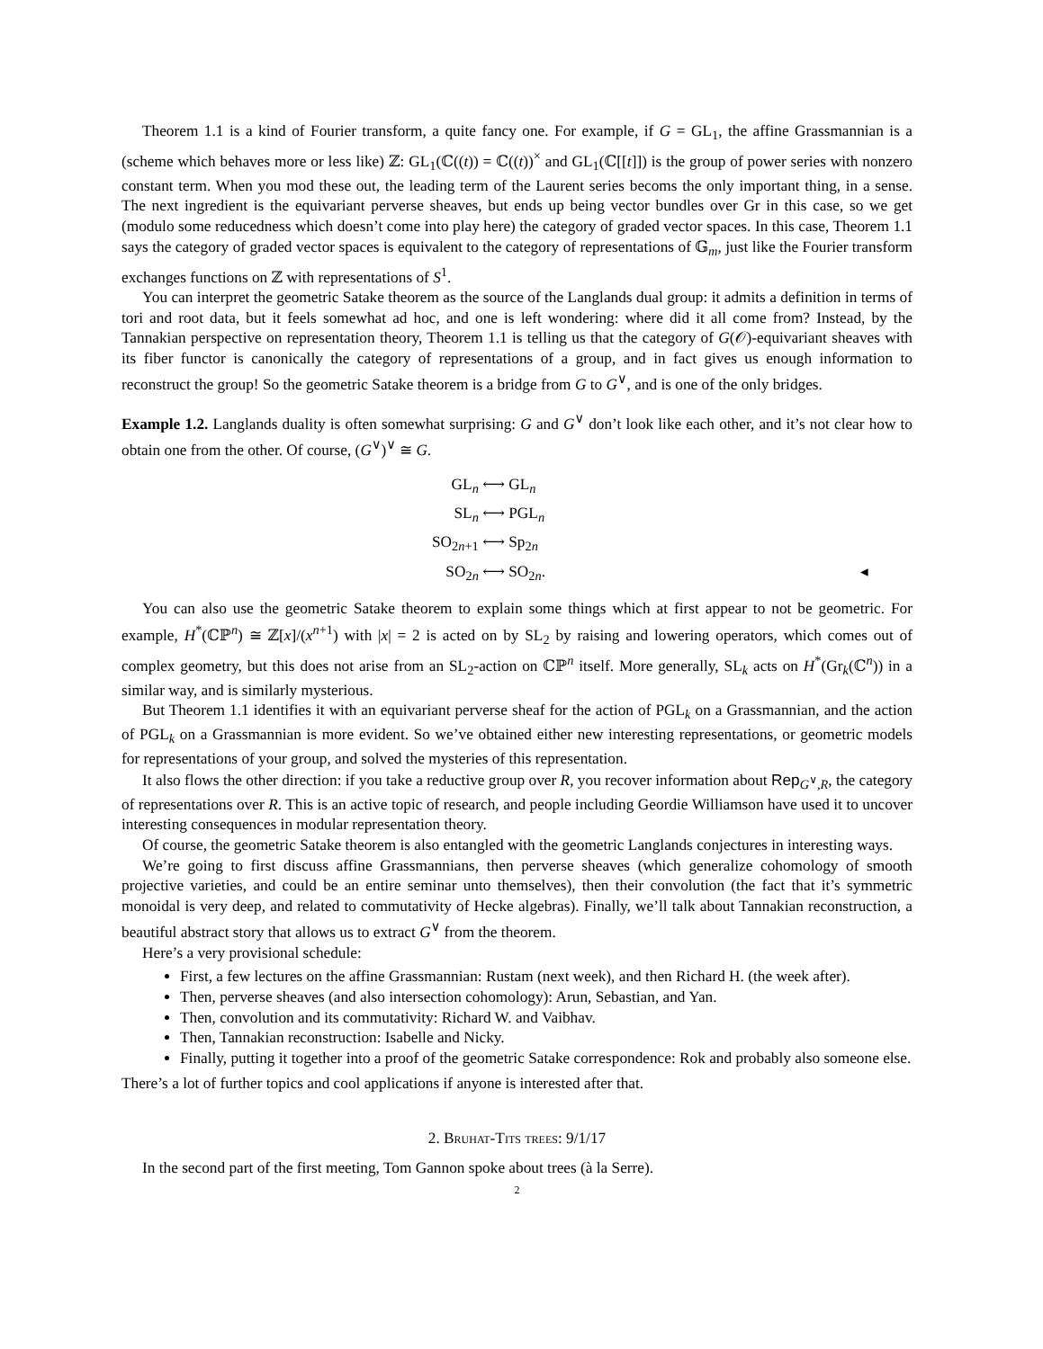Theorem 1.1 is a kind of Fourier transform, a quite fancy one. For example, if G = GL<sub>1</sub>, the affine Grassmannian is a (scheme which behaves more or less like) ℤ: GL<sub>1</sub>(ℂ((t)) = ℂ((t))<sup>×</sup> and GL<sub>1</sub>(ℂ[[t]]) is the group of power series with nonzero constant term. When you mod these out, the leading term of the Laurent series becoms the only important thing, in a sense. The next ingredient is the equivariant perverse sheaves, but ends up being vector bundles over Gr in this case, so we get (modulo some reducedness which doesn’t come into play here) the category of graded vector spaces. In this case, Theorem 1.1 says the category of graded vector spaces is equivalent to the category of representations of 𝔾<sub>m</sub>, just like the Fourier transform exchanges functions on ℤ with representations of S<sup>1</sup>.
You can interpret the geometric Satake theorem as the source of the Langlands dual group: it admits a definition in terms of tori and root data, but it feels somewhat ad hoc, and one is left wondering: where did it all come from? Instead, by the Tannakian perspective on representation theory, Theorem 1.1 is telling us that the category of G(𝒪)-equivariant sheaves with its fiber functor is canonically the category of representations of a group, and in fact gives us enough information to reconstruct the group! So the geometric Satake theorem is a bridge from G to G<sup>∨</sup>, and is one of the only bridges.
Example 1.2. Langlands duality is often somewhat surprising: G and G<sup>∨</sup> don’t look like each other, and it’s not clear how to obtain one from the other. Of course, (G<sup>∨</sup>)<sup>∨</sup> ≅ G.
| GL<sub>n</sub> ⟷ | GL<sub>n</sub> |
| SL<sub>n</sub> ⟷ | PGL<sub>n</sub> |
| SO<sub>2n+1</sub> ⟷ | Sp<sub>2n</sub> |
| SO<sub>2n</sub> ⟷ | SO<sub>2n</sub>. ◂ |
You can also use the geometric Satake theorem to explain some things which at first appear to not be geometric. For example, H<sup>*</sup>(ℂℙ<sup>n</sup>) ≅ ℤ[x]/(x<sup>n+1</sup>) with |x| = 2 is acted on by SL<sub>2</sub> by raising and lowering operators, which comes out of complex geometry, but this does not arise from an SL<sub>2</sub>-action on ℂℙ<sup>n</sup> itself. More generally, SL<sub>k</sub> acts on H<sup>*</sup>(Gr<sub>k</sub>(ℂ<sup>n</sup>)) in a similar way, and is similarly mysterious.
But Theorem 1.1 identifies it with an equivariant perverse sheaf for the action of PGL<sub>k</sub> on a Grassmannian, and the action of PGL<sub>k</sub> on a Grassmannian is more evident. So we’ve obtained either new interesting representations, or geometric models for representations of your group, and solved the mysteries of this representation.
It also flows the other direction: if you take a reductive group over R, you recover information about Rep<sub>G<sup>∨</sup>,R</sub>, the category of representations over R. This is an active topic of research, and people including Geordie Williamson have used it to uncover interesting consequences in modular representation theory.
Of course, the geometric Satake theorem is also entangled with the geometric Langlands conjectures in interesting ways.
We’re going to first discuss affine Grassmannians, then perverse sheaves (which generalize cohomology of smooth projective varieties, and could be an entire seminar unto themselves), then their convolution (the fact that it’s symmetric monoidal is very deep, and related to commutativity of Hecke algebras). Finally, we’ll talk about Tannakian reconstruction, a beautiful abstract story that allows us to extract G<sup>∨</sup> from the theorem.
Here’s a very provisional schedule:
First, a few lectures on the affine Grassmannian: Rustam (next week), and then Richard H. (the week after).
Then, perverse sheaves (and also intersection cohomology): Arun, Sebastian, and Yan.
Then, convolution and its commutativity: Richard W. and Vaibhav.
Then, Tannakian reconstruction: Isabelle and Nicky.
Finally, putting it together into a proof of the geometric Satake correspondence: Rok and probably also someone else.
There’s a lot of further topics and cool applications if anyone is interested after that.
2. Bruhat-Tits trees: 9/1/17
In the second part of the first meeting, Tom Gannon spoke about trees (à la Serre).
2